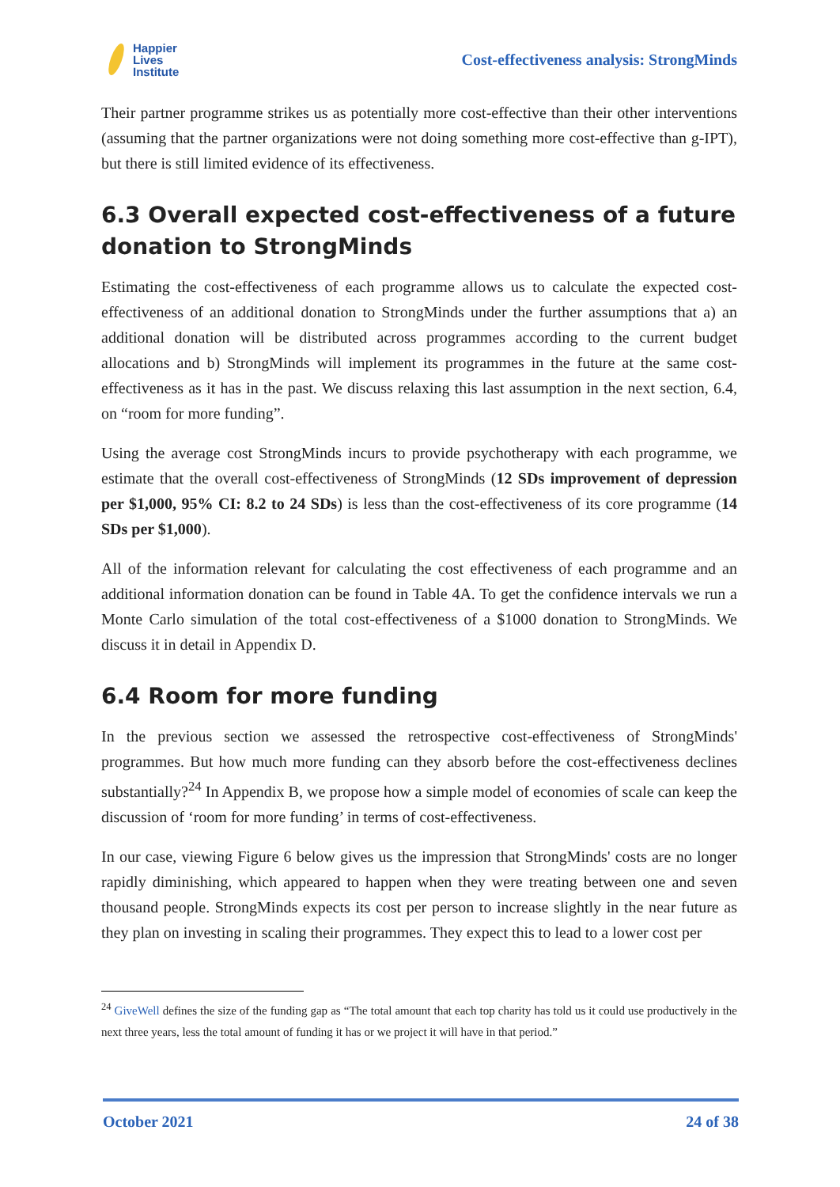Happier
Lives
Institute
Cost-effectiveness analysis: StrongMinds
Their partner programme strikes us as potentially more cost-effective than their other interventions (assuming that the partner organizations were not doing something more cost-effective than g-IPT), but there is still limited evidence of its effectiveness.
6.3 Overall expected cost-effectiveness of a future donation to StrongMinds
Estimating the cost-effectiveness of each programme allows us to calculate the expected cost-effectiveness of an additional donation to StrongMinds under the further assumptions that a) an additional donation will be distributed across programmes according to the current budget allocations and b) StrongMinds will implement its programmes in the future at the same cost-effectiveness as it has in the past. We discuss relaxing this last assumption in the next section, 6.4, on “room for more funding”.
Using the average cost StrongMinds incurs to provide psychotherapy with each programme, we estimate that the overall cost-effectiveness of StrongMinds (12 SDs improvement of depression per $1,000, 95% CI: 8.2 to 24 SDs) is less than the cost-effectiveness of its core programme (14 SDs per $1,000).
All of the information relevant for calculating the cost effectiveness of each programme and an additional information donation can be found in Table 4A. To get the confidence intervals we run a Monte Carlo simulation of the total cost-effectiveness of a $1000 donation to StrongMinds. We discuss it in detail in Appendix D.
6.4 Room for more funding
In the previous section we assessed the retrospective cost-effectiveness of StrongMinds' programmes. But how much more funding can they absorb before the cost-effectiveness declines substantially?<sup>24</sup> In Appendix B, we propose how a simple model of economies of scale can keep the discussion of ‘room for more funding’ in terms of cost-effectiveness.
In our case, viewing Figure 6 below gives us the impression that StrongMinds' costs are no longer rapidly diminishing, which appeared to happen when they were treating between one and seven thousand people. StrongMinds expects its cost per person to increase slightly in the near future as they plan on investing in scaling their programmes. They expect this to lead to a lower cost per
<sup>24</sup> GiveWell defines the size of the funding gap as “The total amount that each top charity has told us it could use productively in the next three years, less the total amount of funding it has or we project it will have in that period.”
October 2021 24 of 38